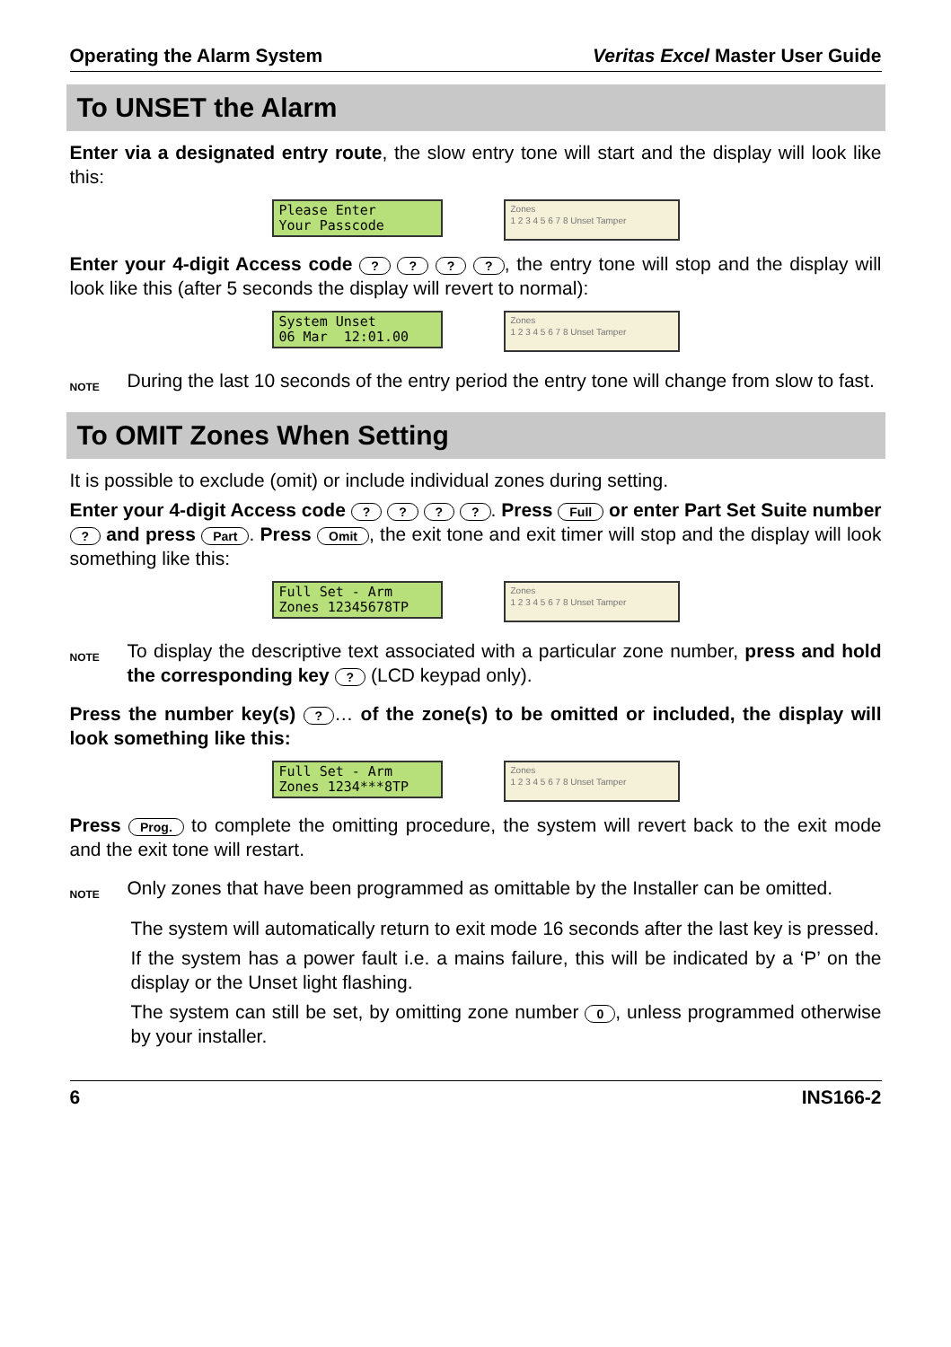Operating the Alarm System Veritas Excel Master User Guide
To UNSET the Alarm
Enter via a designated entry route, the slow entry tone will start and the display will look like this:
Please Enter Your Passcode
Zones
1 2 3 4 5 6 7 8 Unset Tamper
Enter your 4-digit Access code ? ? ? ?, the entry tone will stop and the display will look like this (after 5 seconds the display will revert to normal):
System Unset 06 Mar 12:01.00
Zones
1 2 3 4 5 6 7 8 Unset Tamper
NOTE
During the last 10 seconds of the entry period the entry tone will change from slow to fast.
To OMIT Zones When Setting
It is possible to exclude (omit) or include individual zones during setting.
Enter your 4-digit Access code ? ? ? ?. Press Full or enter Part Set Suite number ? and press Part. Press Omit, the exit tone and exit timer will stop and the display will look something like this:
Full Set - Arm Zones 12345678TP
Zones
1 2 3 4 5 6 7 8 Unset Tamper
NOTE
To display the descriptive text associated with a particular zone number, press and hold the corresponding key ? (LCD keypad only).
Press the number key(s) ? … of the zone(s) to be omitted or included, the display will look something like this:
Full Set - Arm Zones 1234***8TP
Zones
1 2 3 4 5 6 7 8 Unset Tamper
Press Prog. to complete the omitting procedure, the system will revert back to the exit mode and the exit tone will restart.
NOTE
Only zones that have been programmed as omittable by the Installer can be omitted.
The system will automatically return to exit mode 16 seconds after the last key is pressed.
If the system has a power fault i.e. a mains failure, this will be indicated by a ‘P’ on the display or the Unset light flashing.
The system can still be set, by omitting zone number 0, unless programmed otherwise by your installer.
6 INS166-2